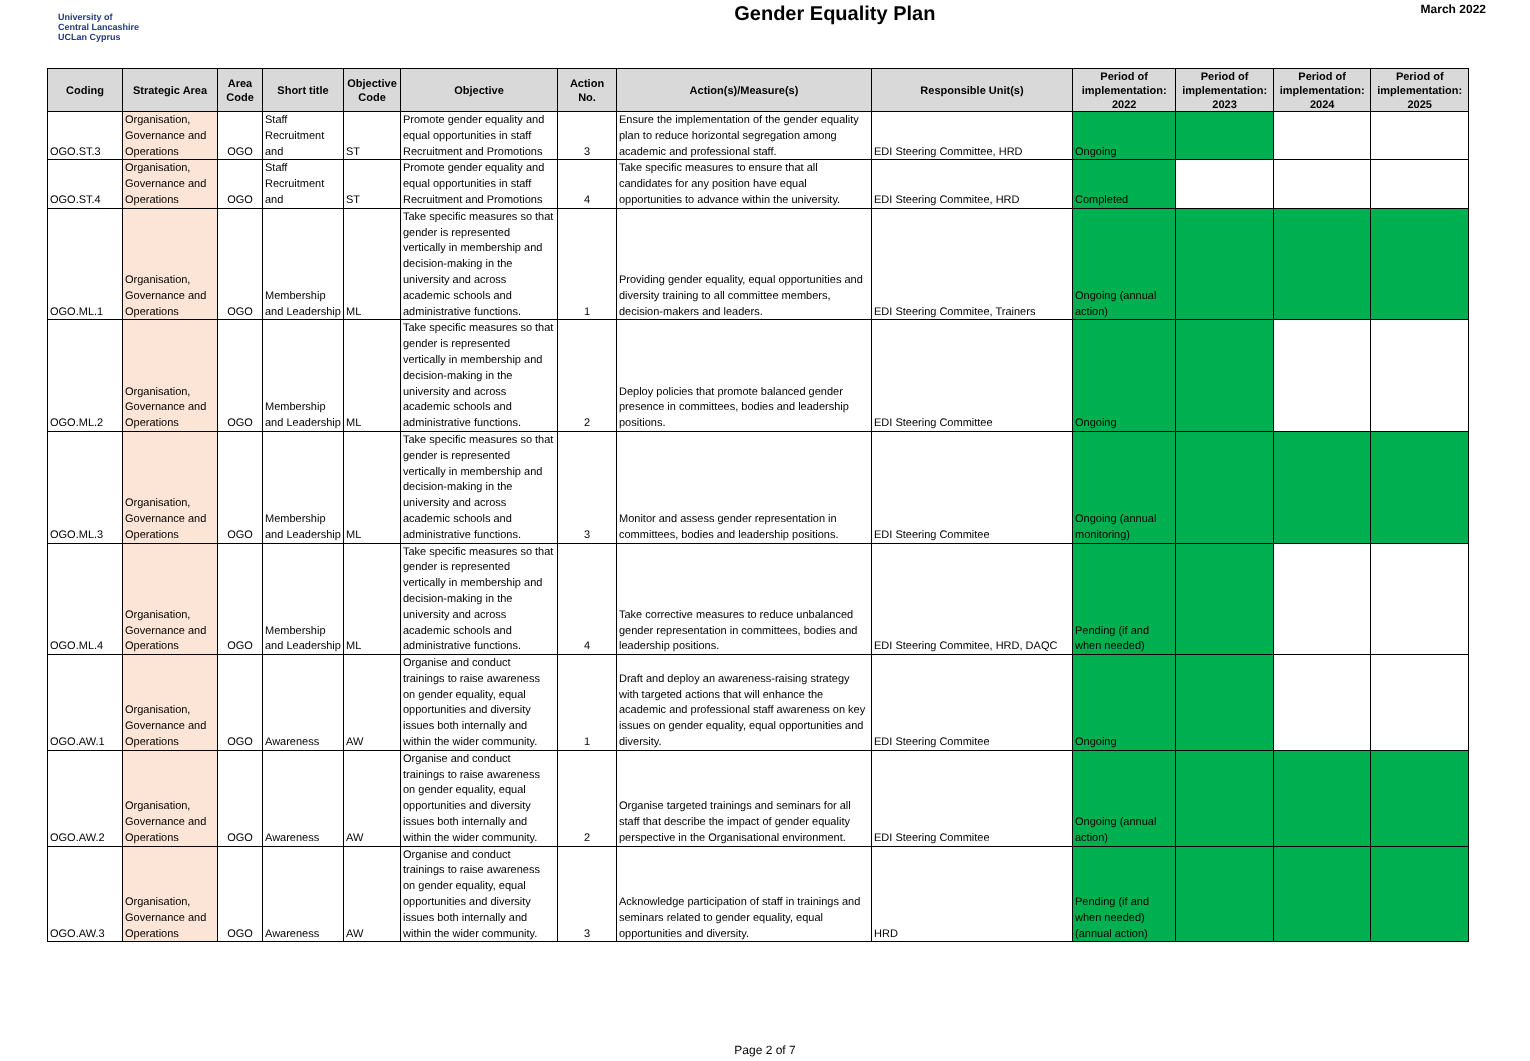University of
Central Lancashire
UCLan Cyprus
Gender Equality Plan
March 2022
| Coding | Strategic Area | Area Code | Short title | Objective Code | Objective | Action No. | Action(s)/Measure(s) | Responsible Unit(s) | Period of implementation: 2022 | Period of implementation: 2023 | Period of implementation: 2024 | Period of implementation: 2025 |
| --- | --- | --- | --- | --- | --- | --- | --- | --- | --- | --- | --- | --- |
| OGO.ST.3 | Organisation, Governance and Operations | OGO | Staff Recruitment and | ST | Promote gender equality and equal opportunities in staff Recruitment and Promotions | 3 | Ensure the implementation of the gender equality plan to reduce horizontal segregation among academic and professional staff. | EDI Steering Committee, HRD | Ongoing | | | |
| OGO.ST.4 | Organisation, Governance and Operations | OGO | Staff Recruitment and | ST | Promote gender equality and equal opportunities in staff Recruitment and Promotions | 4 | Take specific measures to ensure that all candidates for any position have equal opportunities to advance within the university. | EDI Steering Commitee, HRD | Completed | | | |
| OGO.ML.1 | Organisation, Governance and Operations | OGO | Membership and Leadership | ML | Take specific measures so that gender is represented vertically in membership and decision-making in the university and across academic schools and administrative functions. | 1 | Providing gender equality, equal opportunities and diversity training to all committee members, decision-makers and leaders. | EDI Steering Commitee, Trainers | Ongoing (annual action) | | | |
| OGO.ML.2 | Organisation, Governance and Operations | OGO | Membership and Leadership | ML | Take specific measures so that gender is represented vertically in membership and decision-making in the university and across academic schools and administrative functions. | 2 | Deploy policies that promote balanced gender presence in committees, bodies and leadership positions. | EDI Steering Committee | Ongoing | | | |
| OGO.ML.3 | Organisation, Governance and Operations | OGO | Membership and Leadership | ML | Take specific measures so that gender is represented vertically in membership and decision-making in the university and across academic schools and administrative functions. | 3 | Monitor and assess gender representation in committees, bodies and leadership positions. | EDI Steering Commitee | Ongoing (annual monitoring) | | | |
| OGO.ML.4 | Organisation, Governance and Operations | OGO | Membership and Leadership | ML | Take specific measures so that gender is represented vertically in membership and decision-making in the university and across academic schools and administrative functions. | 4 | Take corrective measures to reduce unbalanced gender representation in committees, bodies and leadership positions. | EDI Steering Commitee, HRD, DAQC | Pending (if and when needed) | | | |
| OGO.AW.1 | Organisation, Governance and Operations | OGO | Awareness | AW | Organise and conduct trainings to raise awareness on gender equality, equal opportunities and diversity issues both internally and within the wider community. | 1 | Draft and deploy an awareness-raising strategy with targeted actions that will enhance the academic and professional staff awareness on key issues on gender equality, equal opportunities and diversity. | EDI Steering Commitee | Ongoing | | | |
| OGO.AW.2 | Organisation, Governance and Operations | OGO | Awareness | AW | Organise and conduct trainings to raise awareness on gender equality, equal opportunities and diversity issues both internally and within the wider community. | 2 | Organise targeted trainings and seminars for all staff that describe the impact of gender equality perspective in the Organisational environment. | EDI Steering Commitee | Ongoing (annual action) | | | |
| OGO.AW.3 | Organisation, Governance and Operations | OGO | Awareness | AW | Organise and conduct trainings to raise awareness on gender equality, equal opportunities and diversity issues both internally and within the wider community. | 3 | Acknowledge participation of staff in trainings and seminars related to gender equality, equal opportunities and diversity. | HRD | Pending (if and when needed) (annual action) | | | |
Page 2 of 7